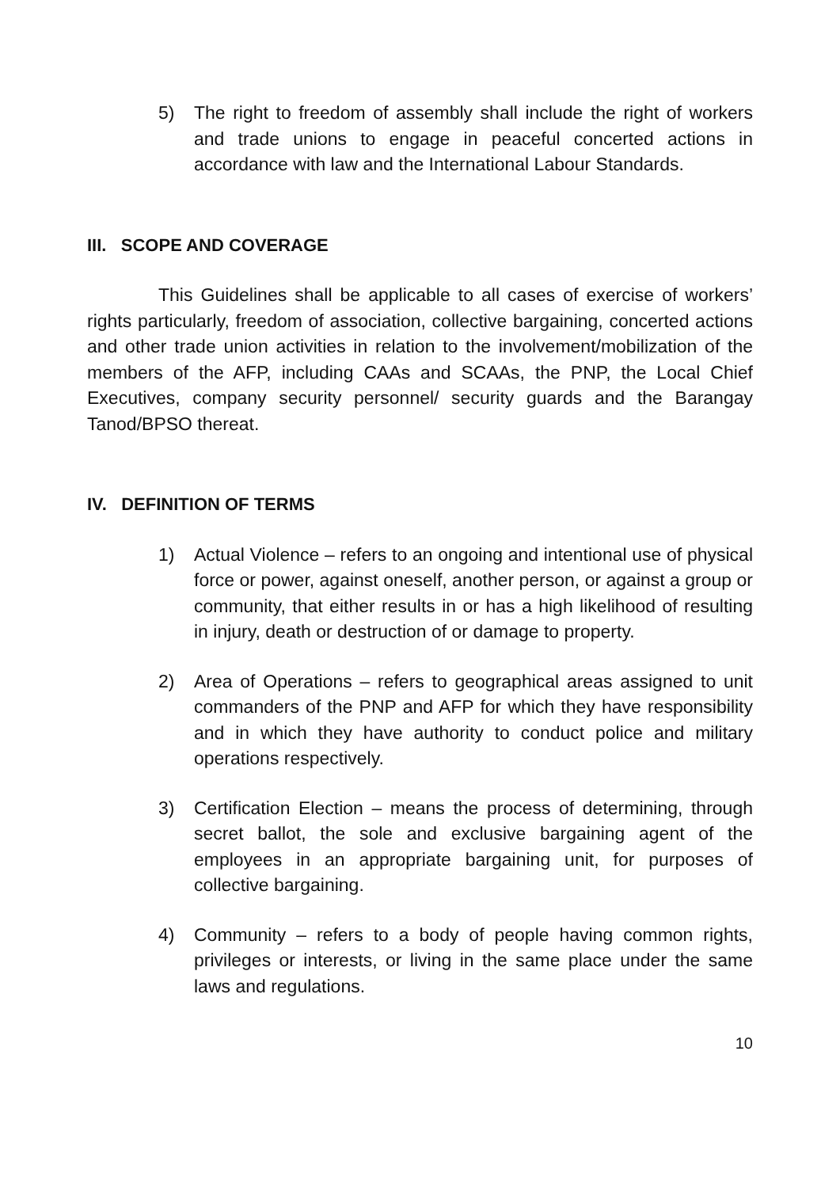5) The right to freedom of assembly shall include the right of workers and trade unions to engage in peaceful concerted actions in accordance with law and the International Labour Standards.
III. SCOPE AND COVERAGE
This Guidelines shall be applicable to all cases of exercise of workers’ rights particularly, freedom of association, collective bargaining, concerted actions and other trade union activities in relation to the involvement/mobilization of the members of the AFP, including CAAs and SCAAs, the PNP, the Local Chief Executives, company security personnel/ security guards and the Barangay Tanod/BPSO thereat.
IV. DEFINITION OF TERMS
1) Actual Violence – refers to an ongoing and intentional use of physical force or power, against oneself, another person, or against a group or community, that either results in or has a high likelihood of resulting in injury, death or destruction of or damage to property.
2) Area of Operations – refers to geographical areas assigned to unit commanders of the PNP and AFP for which they have responsibility and in which they have authority to conduct police and military operations respectively.
3) Certification Election – means the process of determining, through secret ballot, the sole and exclusive bargaining agent of the employees in an appropriate bargaining unit, for purposes of collective bargaining.
4) Community – refers to a body of people having common rights, privileges or interests, or living in the same place under the same laws and regulations.
10